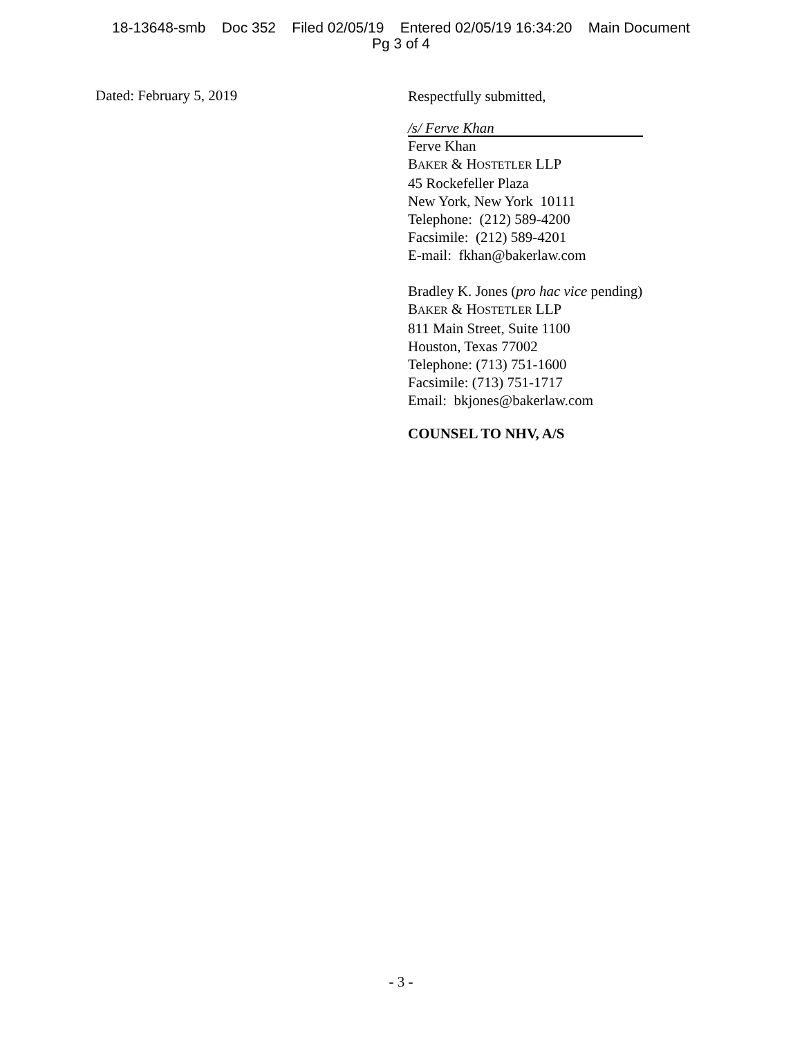18-13648-smb Doc 352 Filed 02/05/19 Entered 02/05/19 16:34:20 Main Document
Pg 3 of 4
Dated: February 5, 2019
Respectfully submitted,
/s/ Ferve Khan
Ferve Khan
BAKER & HOSTETLER LLP
45 Rockefeller Plaza
New York, New York 10111
Telephone: (212) 589-4200
Facsimile: (212) 589-4201
E-mail: fkhan@bakerlaw.com
Bradley K. Jones (pro hac vice pending)
BAKER & HOSTETLER LLP
811 Main Street, Suite 1100
Houston, Texas 77002
Telephone: (713) 751-1600
Facsimile: (713) 751-1717
Email: bkjones@bakerlaw.com
COUNSEL TO NHV, A/S
- 3 -